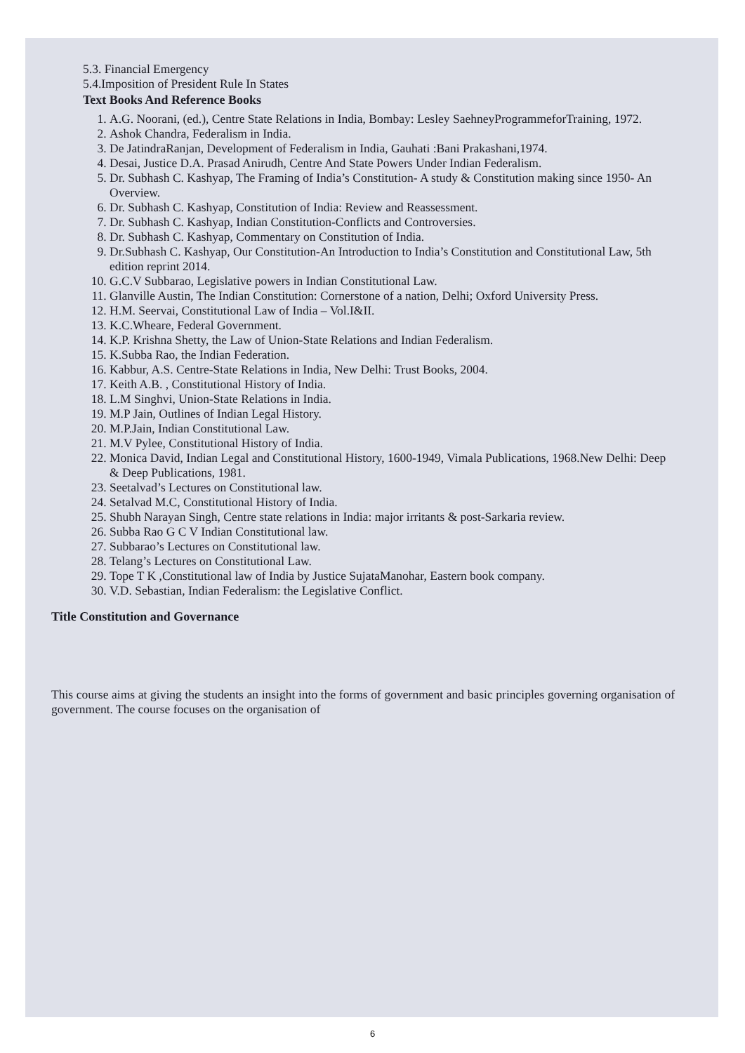5.3. Financial Emergency
5.4.Imposition of President Rule In States
Text Books And Reference Books
1. A.G. Noorani, (ed.), Centre State Relations in India, Bombay: Lesley SaehneyProgrammeforTraining, 1972.
2. Ashok Chandra, Federalism in India.
3. De JatindraRanjan, Development of Federalism in India, Gauhati :Bani Prakashani,1974.
4. Desai, Justice D.A. Prasad Anirudh, Centre And State Powers Under Indian Federalism.
5. Dr. Subhash C. Kashyap, The Framing of India’s Constitution- A study & Constitution making since 1950- An Overview.
6. Dr. Subhash C. Kashyap, Constitution of India: Review and Reassessment.
7. Dr. Subhash C. Kashyap, Indian Constitution-Conflicts and Controversies.
8. Dr. Subhash C. Kashyap, Commentary on Constitution of India.
9. Dr.Subhash C. Kashyap, Our Constitution-An Introduction to India’s Constitution and Constitutional Law, 5th edition reprint 2014.
10. G.C.V Subbarao, Legislative powers in Indian Constitutional Law.
11. Glanville Austin, The Indian Constitution: Cornerstone of a nation, Delhi; Oxford University Press.
12. H.M. Seervai, Constitutional Law of India – Vol.I&II.
13. K.C.Wheare, Federal Government.
14. K.P. Krishna Shetty, the Law of Union-State Relations and Indian Federalism.
15. K.Subba Rao, the Indian Federation.
16. Kabbur, A.S. Centre-State Relations in India, New Delhi: Trust Books, 2004.
17. Keith A.B. , Constitutional History of India.
18. L.M Singhvi, Union-State Relations in India.
19. M.P Jain, Outlines of Indian Legal History.
20. M.P.Jain, Indian Constitutional Law.
21. M.V Pylee, Constitutional History of India.
22. Monica David, Indian Legal and Constitutional History, 1600-1949, Vimala Publications, 1968.New Delhi: Deep & Deep Publications, 1981.
23. Seetalvad’s Lectures on Constitutional law.
24. Setalvad M.C, Constitutional History of India.
25. Shubh Narayan Singh, Centre state relations in India: major irritants & post-Sarkaria review.
26. Subba Rao G C V Indian Constitutional law.
27. Subbarao’s Lectures on Constitutional law.
28. Telang’s Lectures on Constitutional Law.
29. Tope T K ,Constitutional law of India by Justice SujataManohar, Eastern book company.
30. V.D. Sebastian, Indian Federalism: the Legislative Conflict.
Title Constitution and Governance
This course aims at giving the students an insight into the forms of government and basic principles governing organisation of government. The course focuses on the organisation of
6